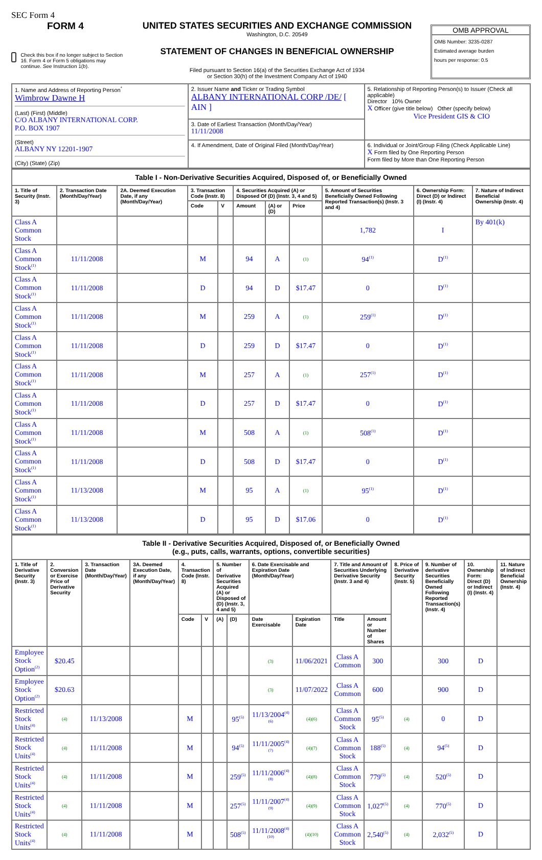SEC Form 4
FORM 4
Check this box if no longer subject to Section 16. Form 4 or Form 5 obligations may continue. See Instruction 1(b).
UNITED STATES SECURITIES AND EXCHANGE COMMISSION
Washington, D.C. 20549
STATEMENT OF CHANGES IN BENEFICIAL OWNERSHIP
Filed pursuant to Section 16(a) of the Securities Exchange Act of 1934
or Section 30(h) of the Investment Company Act of 1940
OMB APPROVAL
OMB Number: 3235-0287
Estimated average burden
hours per response: 0.5
| 1. Name and Address of Reporting Person<sup>*</sup> Wimbrow Dawne H (Last) (First) (Middle) C/O ALBANY INTERNATIONAL CORP. P.O. BOX 1907 (Street) ALBANY NY 12201-1907 (City) (State) (Zip) | 2. Issuer Name and Ticker or Trading Symbol ALBANY INTERNATIONAL CORP /DE/ [ AIN ] | 5. Relationship of Reporting Person(s) to Issuer (Check all applicable) Director 10% Owner X Officer (give title below) Other (specify below) Vice President GIS & CIO |
| | 3. Date of Earliest Transaction (Month/Day/Year) 11/11/2008 | |
| | 4. If Amendment, Date of Original Filed (Month/Day/Year) | 6. Individual or Joint/Group Filing (Check Applicable Line) X Form filed by One Reporting Person Form filed by More than One Reporting Person |
| Table I - Non-Derivative Securities Acquired, Disposed of, or Beneficially Owned | | | | | | | | | | |
| 1. Title of Security (Instr. 3) | 2. Transaction Date (Month/Day/Year) | 2A. Deemed Execution Date, if any (Month/Day/Year) | 3. Transaction Code (Instr. 8) | | 4. Securities Acquired (A) or Disposed Of (D) (Instr. 3, 4 and 5) | | | 5. Amount of Securities Beneficially Owned Following Reported Transaction(s) (Instr. 3 and 4) | 6. Ownership Form: Direct (D) or Indirect (I) (Instr. 4) | 7. Nature of Indirect Beneficial Ownership (Instr. 4) |
| | | | Code | V | Amount | (A) or (D) | Price | | | |
| Class A Common Stock | | | | | | | | 1,782 | I | By 401(k) |
| Class A Common Stock<sup>(1)</sup> | 11/11/2008 | | M | | 94 | A | (1) | 94<sup>(1)</sup> | D<sup>(1)</sup> | |
| Class A Common Stock<sup>(1)</sup> | 11/11/2008 | | D | | 94 | D | $17.47 | 0 | D<sup>(1)</sup> | |
| Class A Common Stock<sup>(1)</sup> | 11/11/2008 | | M | | 259 | A | (1) | 259<sup>(1)</sup> | D<sup>(1)</sup> | |
| Class A Common Stock<sup>(1)</sup> | 11/11/2008 | | D | | 259 | D | $17.47 | 0 | D<sup>(1)</sup> | |
| Class A Common Stock<sup>(1)</sup> | 11/11/2008 | | M | | 257 | A | (1) | 257<sup>(1)</sup> | D<sup>(1)</sup> | |
| Class A Common Stock<sup>(1)</sup> | 11/11/2008 | | D | | 257 | D | $17.47 | 0 | D<sup>(1)</sup> | |
| Class A Common Stock<sup>(1)</sup> | 11/11/2008 | | M | | 508 | A | (1) | 508<sup>(1)</sup> | D<sup>(1)</sup> | |
| Class A Common Stock<sup>(1)</sup> | 11/11/2008 | | D | | 508 | D | $17.47 | 0 | D<sup>(1)</sup> | |
| Class A Common Stock<sup>(1)</sup> | 11/13/2008 | | M | | 95 | A | (1) | 95<sup>(1)</sup> | D<sup>(1)</sup> | |
| Class A Common Stock<sup>(1)</sup> | 11/13/2008 | | D | | 95 | D | $17.06 | 0 | D<sup>(1)</sup> | |
| Table II - Derivative Securities Acquired, Disposed of, or Beneficially Owned (e.g., puts, calls, warrants, options, convertible securities) | | | | | | | | | | | | | | | |
| 1. Title of Derivative Security (Instr. 3) | 2. Conversion or Exercise Price of Derivative Security | 3. Transaction Date (Month/Day/Year) | 3A. Deemed Execution Date, if any (Month/Day/Year) | 4. Transaction Code (Instr. 8) | | 5. Number of Derivative Securities Acquired (A) or Disposed of (D) (Instr. 3, 4 and 5) | | 6. Date Exercisable and Expiration Date (Month/Day/Year) | | 7. Title and Amount of Securities Underlying Derivative Security (Instr. 3 and 4) | | 8. Price of Derivative Security (Instr. 5) | 9. Number of derivative Securities Beneficially Owned Following Reported Transaction(s) (Instr. 4) | 10. Ownership Form: Direct (D) or Indirect (I) (Instr. 4) | 11. Nature of Indirect Beneficial Ownership (Instr. 4) |
| | | | | Code | V | (A) | (D) | Date Exercisable | Expiration Date | Title | Amount or Number of Shares | | | | |
| Employee Stock Option<sup>(2)</sup> | $20.45 | | | | | | | (3) | 11/06/2021 | Class A Common | 300 | | 300 | D | |
| Employee Stock Option<sup>(2)</sup> | $20.63 | | | | | | | (3) | 11/07/2022 | Class A Common | 600 | | 900 | D | |
| Restricted Stock Units<sup>(4)</sup> | (4) | 11/13/2008 | | M | | | 95<sup>(5)</sup> | 11/13/2004<sup>(4)(6)</sup> | (4)(6) | Class A Common Stock | 95<sup>(5)</sup> | (4) | 0 | D | |
| Restricted Stock Units<sup>(4)</sup> | (4) | 11/11/2008 | | M | | | 94<sup>(5)</sup> | 11/11/2005<sup>(4)(7)</sup> | (4)(7) | Class A Common Stock | 188<sup>(5)</sup> | (4) | 94<sup>(5)</sup> | D | |
| Restricted Stock Units<sup>(4)</sup> | (4) | 11/11/2008 | | M | | | 259<sup>(5)</sup> | 11/11/2006<sup>(4)(8)</sup> | (4)(8) | Class A Common Stock | 779<sup>(5)</sup> | (4) | 520<sup>(5)</sup> | D | |
| Restricted Stock Units<sup>(4)</sup> | (4) | 11/11/2008 | | M | | | 257<sup>(5)</sup> | 11/11/2007<sup>(4)(9)</sup> | (4)(9) | Class A Common Stock | 1,027<sup>(5)</sup> | (4) | 770<sup>(5)</sup> | D | |
| Restricted Stock Units<sup>(4)</sup> | (4) | 11/11/2008 | | M | | | 508<sup>(5)</sup> | 11/11/2008<sup>(4)(10)</sup> | (4)(10) | Class A Common Stock | 2,540<sup>(5)</sup> | (4) | 2,032<sup>(5)</sup> | D | |